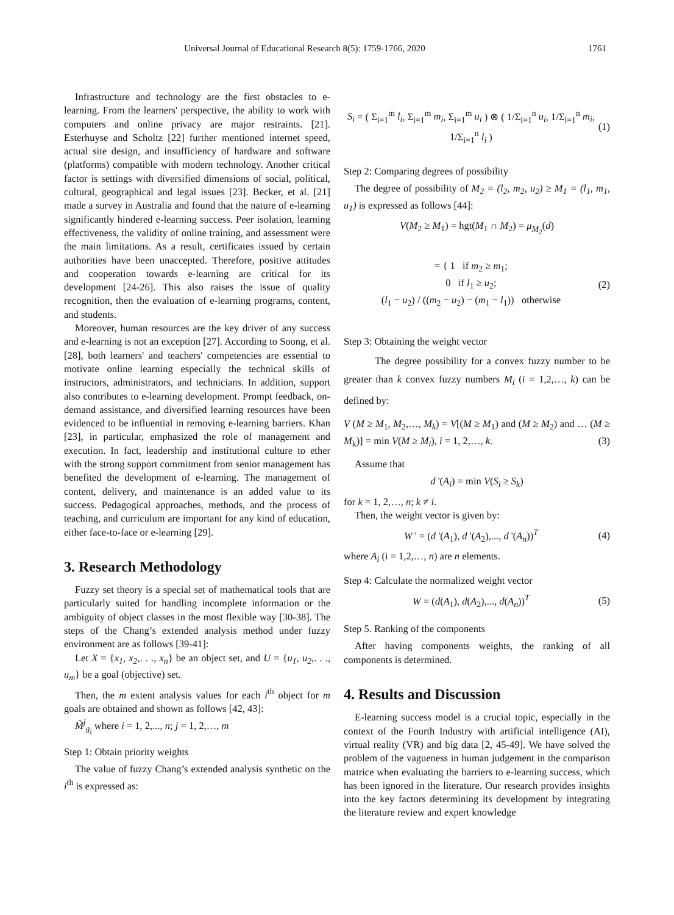Universal Journal of Educational Research 8(5): 1759-1766, 2020 1761
Infrastructure and technology are the first obstacles to e-learning. From the learners' perspective, the ability to work with computers and online privacy are major restraints. [21]. Esterhuyse and Scholtz [22] further mentioned internet speed, actual site design, and insufficiency of hardware and software (platforms) compatible with modern technology. Another critical factor is settings with diversified dimensions of social, political, cultural, geographical and legal issues [23]. Becker, et al. [21] made a survey in Australia and found that the nature of e-learning significantly hindered e-learning success. Peer isolation, learning effectiveness, the validity of online training, and assessment were the main limitations. As a result, certificates issued by certain authorities have been unaccepted. Therefore, positive attitudes and cooperation towards e-learning are critical for its development [24-26]. This also raises the issue of quality recognition, then the evaluation of e-learning programs, content, and students.
Moreover, human resources are the key driver of any success and e-learning is not an exception [27]. According to Soong, et al. [28], both learners' and teachers' competencies are essential to motivate online learning especially the technical skills of instructors, administrators, and technicians. In addition, support also contributes to e-learning development. Prompt feedback, on-demand assistance, and diversified learning resources have been evidenced to be influential in removing e-learning barriers. Khan [23], in particular, emphasized the role of management and execution. In fact, leadership and institutional culture to ether with the strong support commitment from senior management has benefited the development of e-learning. The management of content, delivery, and maintenance is an added value to its success. Pedagogical approaches, methods, and the process of teaching, and curriculum are important for any kind of education, either face-to-face or e-learning [29].
3. Research Methodology
Fuzzy set theory is a special set of mathematical tools that are particularly suited for handling incomplete information or the ambiguity of object classes in the most flexible way [30-38]. The steps of the Chang’s extended analysis method under fuzzy environment are as follows [39-41]:
Let X = {x<sub>1</sub>, x<sub>2</sub>,. . ., x<sub>n</sub>} be an object set, and U = {u<sub>1</sub>, u<sub>2</sub>,. . ., u<sub>m</sub>} be a goal (objective) set.
Then, the m extent analysis values for each i<sup>th</sup> object for m goals are obtained and shown as follows [42, 43]:
M̃<sup>j</sup><sub>g<sub>i</sub></sub> where i = 1, 2,..., n; j = 1, 2,…, m
Step 1: Obtain priority weights
The value of fuzzy Chang’s extended analysis synthetic on the i<sup>th</sup> is expressed as:
S<sub>i</sub> = ( Σ<sub>i=1</sub><sup>m</sup> l<sub>i</sub>, Σ<sub>i=1</sub><sup>m</sup> m<sub>i</sub>, Σ<sub>i=1</sub><sup>m</sup> u<sub>i</sub> ) ⊗ ( 1/Σ<sub>i=1</sub><sup>n</sup> u<sub>i</sub>, 1/Σ<sub>i=1</sub><sup>n</sup> m<sub>i</sub>, 1/Σ<sub>i=1</sub><sup>n</sup> l<sub>i</sub> ) (1)
Step 2: Comparing degrees of possibility
The degree of possibility of M<sub>2</sub> = (l<sub>2</sub>, m<sub>2</sub>, u<sub>2</sub>) ≥ M<sub>1</sub> = (l<sub>1</sub>, m<sub>1</sub>, u<sub>1</sub>) is expressed as follows [44]:
V(M<sub>2</sub> ≥ M<sub>1</sub>) = hgt(M<sub>1</sub> ∩ M<sub>2</sub>) = μ<sub>M<sub>2</sub></sub>(d)
= { 1 if m<sub>2</sub> ≥ m<sub>1</sub>;
0 if l<sub>1</sub> ≥ u<sub>2</sub>;
(l<sub>1</sub> − u<sub>2</sub>) / ((m<sub>2</sub> − u<sub>2</sub>) − (m<sub>1</sub> − l<sub>1</sub>)) otherwise (2)
Step 3: Obtaining the weight vector
The degree possibility for a convex fuzzy number to be greater than k convex fuzzy numbers M<sub>i</sub> (i = 1,2,…, k) can be defined by:
V (M ≥ M<sub>1</sub>, M<sub>2</sub>,…, M<sub>k</sub>) = V[(M ≥ M<sub>1</sub>) and (M ≥ M<sub>2</sub>) and … (M ≥ M<sub>k</sub>)] = min V(M ≥ M<sub>i</sub>), i = 1, 2,…, k. (3)
Assume that
d '(A<sub>i</sub>) = min V(S<sub>i</sub> ≥ S<sub>k</sub>)
for k = 1, 2,…, n; k ≠ i.
Then, the weight vector is given by:
W ' = (d '(A<sub>1</sub>), d '(A<sub>2</sub>),..., d '(A<sub>n</sub>))<sup>T</sup> (4)
where A<sub>i</sub> (i = 1,2,…, n) are n elements.
Step 4: Calculate the normalized weight vector
W = (d(A<sub>1</sub>), d(A<sub>2</sub>),..., d(A<sub>n</sub>))<sup>T</sup> (5)
Step 5. Ranking of the components
After having components weights, the ranking of all components is determined.
4. Results and Discussion
E-learning success model is a crucial topic, especially in the context of the Fourth Industry with artificial intelligence (AI), virtual reality (VR) and big data [2, 45-49]. We have solved the problem of the vagueness in human judgement in the comparison matrice when evaluating the barriers to e-learning success, which has been ignored in the literature. Our research provides insights into the key factors determining its development by integrating the literature review and expert knowledge